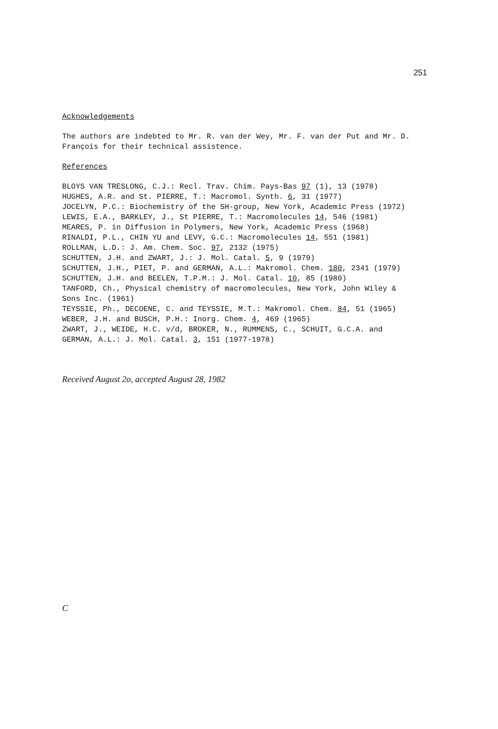251
Acknowledgements
The authors are indebted to Mr. R. van der Wey, Mr. F. van der Put and Mr. D. François for their technical assistence.
References
BLOYS VAN TRESLONG, C.J.: Recl. Trav. Chim. Pays-Bas 97 (1), 13 (1978)
HUGHES, A.R. and St. PIERRE, T.: Macromol. Synth. 6, 31 (1977)
JOCELYN, P.C.: Biochemistry of the SH-group, New York, Academic Press (1972)
LEWIS, E.A., BARKLEY, J., St PIERRE, T.: Macromolecules 14, 546 (1981)
MEARES, P. in Diffusion in Polymers, New York, Academic Press (1968)
RINALDI, P.L., CHIN YU and LEVY, G.C.: Macromolecules 14, 551 (1981)
ROLLMAN, L.D.: J. Am. Chem. Soc. 97, 2132 (1975)
SCHUTTEN, J.H. and ZWART, J.: J. Mol. Catal. 5, 9 (1979)
SCHUTTEN, J.H., PIET, P. and GERMAN, A.L.: Makromol. Chem. 180, 2341 (1979)
SCHUTTEN, J.H. and BEELEN, T.P.M.: J. Mol. Catal. 10, 85 (1980)
TANFORD, Ch., Physical chemistry of macromolecules, New York, John Wiley & Sons Inc. (1961)
TEYSSIE, Ph., DECOENE, C. and TEYSSIE, M.T.: Makromol. Chem. 84, 51 (1965)
WEBER, J.H. and BUSCH, P.H.: Inorg. Chem. 4, 469 (1965)
ZWART, J., WEIDE, H.C. v/d, BROKER, N., RUMMENS, C., SCHUIT, G.C.A. and GERMAN, A.L.: J. Mol. Catal. 3, 151 (1977-1978)
Received August 2o, accepted August 28, 1982
C